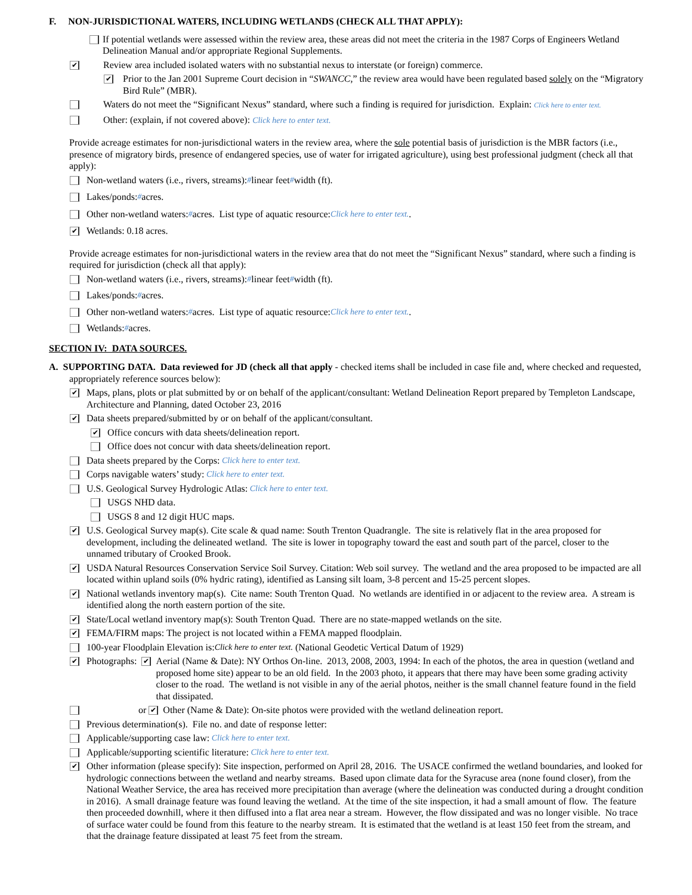F. NON-JURISDICTIONAL WATERS, INCLUDING WETLANDS (CHECK ALL THAT APPLY):
If potential wetlands were assessed within the review area, these areas did not meet the criteria in the 1987 Corps of Engineers Wetland Delineation Manual and/or appropriate Regional Supplements.
✔ Review area included isolated waters with no substantial nexus to interstate (or foreign) commerce.
✔ Prior to the Jan 2001 Supreme Court decision in “SWANCC,” the review area would have been regulated based solely on the “Migratory Bird Rule” (MBR).
Waters do not meet the “Significant Nexus” standard, where such a finding is required for jurisdiction. Explain: Click here to enter text.
Other: (explain, if not covered above): Click here to enter text.
Provide acreage estimates for non-jurisdictional waters in the review area, where the sole potential basis of jurisdiction is the MBR factors (i.e., presence of migratory birds, presence of endangered species, use of water for irrigated agriculture), using best professional judgment (check all that apply):
Non-wetland waters (i.e., rivers, streams): # linear feet # width (ft).
Lakes/ponds: # acres.
Other non-wetland waters: # acres. List type of aquatic resource: Click here to enter text..
✔ Wetlands: 0.18 acres.
Provide acreage estimates for non-jurisdictional waters in the review area that do not meet the “Significant Nexus” standard, where such a finding is required for jurisdiction (check all that apply):
Non-wetland waters (i.e., rivers, streams): # linear feet # width (ft).
Lakes/ponds: # acres.
Other non-wetland waters: # acres. List type of aquatic resource: Click here to enter text..
Wetlands: # acres.
SECTION IV: DATA SOURCES.
A. SUPPORTING DATA. Data reviewed for JD (check all that apply - checked items shall be included in case file and, where checked and requested, appropriately reference sources below):
✔ Maps, plans, plots or plat submitted by or on behalf of the applicant/consultant: Wetland Delineation Report prepared by Templeton Landscape, Architecture and Planning, dated October 23, 2016
✔ Data sheets prepared/submitted by or on behalf of the applicant/consultant.
✔ Office concurs with data sheets/delineation report.
Office does not concur with data sheets/delineation report.
Data sheets prepared by the Corps: Click here to enter text.
Corps navigable waters’ study: Click here to enter text.
U.S. Geological Survey Hydrologic Atlas: Click here to enter text.
USGS NHD data.
USGS 8 and 12 digit HUC maps.
✔ U.S. Geological Survey map(s). Cite scale & quad name: South Trenton Quadrangle. The site is relatively flat in the area proposed for development, including the delineated wetland. The site is lower in topography toward the east and south part of the parcel, closer to the unnamed tributary of Crooked Brook.
✔ USDA Natural Resources Conservation Service Soil Survey. Citation: Web soil survey. The wetland and the area proposed to be impacted are all located within upland soils (0% hydric rating), identified as Lansing silt loam, 3-8 percent and 15-25 percent slopes.
✔ National wetlands inventory map(s). Cite name: South Trenton Quad. No wetlands are identified in or adjacent to the review area. A stream is identified along the north eastern portion of the site.
✔ State/Local wetland inventory map(s): South Trenton Quad. There are no state-mapped wetlands on the site.
✔ FEMA/FIRM maps: The project is not located within a FEMA mapped floodplain.
100-year Floodplain Elevation is: Click here to enter text. (National Geodetic Vertical Datum of 1929)
✔ Photographs: ✔ Aerial (Name & Date): NY Orthos On-line. 2013, 2008, 2003, 1994: In each of the photos, the area in question (wetland and proposed home site) appear to be an old field. In the 2003 photo, it appears that there may have been some grading activity closer to the road. The wetland is not visible in any of the aerial photos, neither is the small channel feature found in the field that dissipated.
or ✔ Other (Name & Date): On-site photos were provided with the wetland delineation report.
Previous determination(s). File no. and date of response letter:
Applicable/supporting case law: Click here to enter text.
Applicable/supporting scientific literature: Click here to enter text.
✔ Other information (please specify): Site inspection, performed on April 28, 2016. The USACE confirmed the wetland boundaries, and looked for hydrologic connections between the wetland and nearby streams. Based upon climate data for the Syracuse area (none found closer), from the National Weather Service, the area has received more precipitation than average (where the delineation was conducted during a drought condition in 2016). A small drainage feature was found leaving the wetland. At the time of the site inspection, it had a small amount of flow. The feature then proceeded downhill, where it then diffused into a flat area near a stream. However, the flow dissipated and was no longer visible. No trace of surface water could be found from this feature to the nearby stream. It is estimated that the wetland is at least 150 feet from the stream, and that the drainage feature dissipated at least 75 feet from the stream.